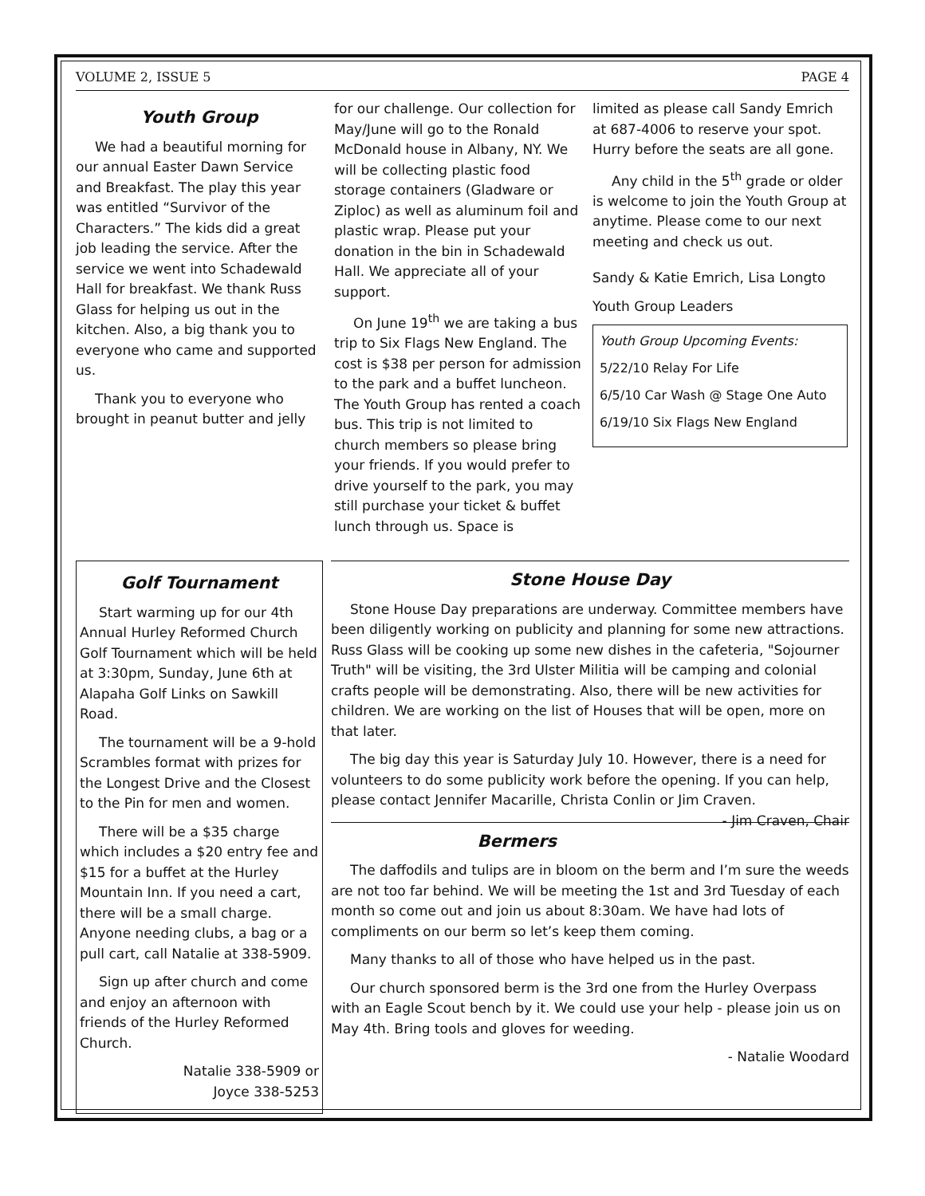VOLUME 2, ISSUE 5 PAGE 4
Youth Group
We had a beautiful morning for our annual Easter Dawn Service and Breakfast. The play this year was entitled “Survivor of the Characters.” The kids did a great job leading the service. After the service we went into Schadewald Hall for breakfast. We thank Russ Glass for helping us out in the kitchen. Also, a big thank you to everyone who came and supported us.
Thank you to everyone who brought in peanut butter and jelly
for our challenge. Our collection for May/June will go to the Ronald McDonald house in Albany, NY. We will be collecting plastic food storage containers (Gladware or Ziploc) as well as aluminum foil and plastic wrap. Please put your donation in the bin in Schadewald Hall. We appreciate all of your support.
On June 19<sup>th</sup> we are taking a bus trip to Six Flags New England. The cost is $38 per person for admission to the park and a buffet luncheon. The Youth Group has rented a coach bus. This trip is not limited to church members so please bring your friends. If you would prefer to drive yourself to the park, you may still purchase your ticket & buffet lunch through us. Space is
limited as please call Sandy Emrich at 687-4006 to reserve your spot. Hurry before the seats are all gone.
Any child in the 5<sup>th</sup> grade or older is welcome to join the Youth Group at anytime. Please come to our next meeting and check us out.
Sandy & Katie Emrich, Lisa Longto
Youth Group Leaders
Youth Group Upcoming Events:
5/22/10 Relay For Life
6/5/10 Car Wash @ Stage One Auto
6/19/10 Six Flags New England
Golf Tournament
Start warming up for our 4th Annual Hurley Reformed Church Golf Tournament which will be held at 3:30pm, Sunday, June 6th at Alapaha Golf Links on Sawkill Road.
The tournament will be a 9-hold Scrambles format with prizes for the Longest Drive and the Closest to the Pin for men and women.
There will be a $35 charge which includes a $20 entry fee and $15 for a buffet at the Hurley Mountain Inn. If you need a cart, there will be a small charge. Anyone needing clubs, a bag or a pull cart, call Natalie at 338-5909.
Sign up after church and come and enjoy an afternoon with friends of the Hurley Reformed Church.
Natalie 338-5909 or
Joyce 338-5253
Stone House Day
Stone House Day preparations are underway. Committee members have been diligently working on publicity and planning for some new attractions. Russ Glass will be cooking up some new dishes in the cafeteria, "Sojourner Truth" will be visiting, the 3rd Ulster Militia will be camping and colonial crafts people will be demonstrating. Also, there will be new activities for children. We are working on the list of Houses that will be open, more on that later.
The big day this year is Saturday July 10. However, there is a need for volunteers to do some publicity work before the opening. If you can help, please contact Jennifer Macarille, Christa Conlin or Jim Craven. - Jim Craven, Chair
Bermers
The daffodils and tulips are in bloom on the berm and I’m sure the weeds are not too far behind. We will be meeting the 1st and 3rd Tuesday of each month so come out and join us about 8:30am. We have had lots of compliments on our berm so let’s keep them coming.
Many thanks to all of those who have helped us in the past.
Our church sponsored berm is the 3rd one from the Hurley Overpass with an Eagle Scout bench by it. We could use your help - please join us on May 4th. Bring tools and gloves for weeding.
- Natalie Woodard